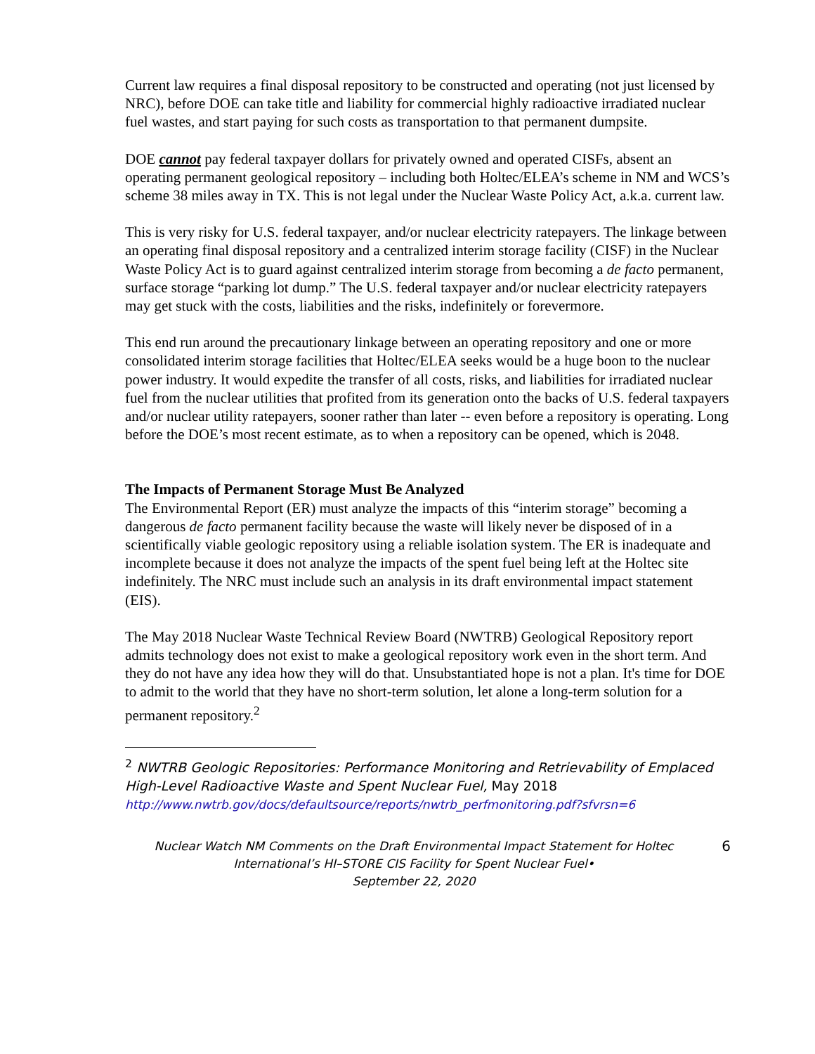Current law requires a final disposal repository to be constructed and operating (not just licensed by NRC), before DOE can take title and liability for commercial highly radioactive irradiated nuclear fuel wastes, and start paying for such costs as transportation to that permanent dumpsite.
DOE cannot pay federal taxpayer dollars for privately owned and operated CISFs, absent an operating permanent geological repository – including both Holtec/ELEA’s scheme in NM and WCS’s scheme 38 miles away in TX. This is not legal under the Nuclear Waste Policy Act, a.k.a. current law.
This is very risky for U.S. federal taxpayer, and/or nuclear electricity ratepayers. The linkage between an operating final disposal repository and a centralized interim storage facility (CISF) in the Nuclear Waste Policy Act is to guard against centralized interim storage from becoming a de facto permanent, surface storage “parking lot dump.” The U.S. federal taxpayer and/or nuclear electricity ratepayers may get stuck with the costs, liabilities and the risks, indefinitely or forevermore.
This end run around the precautionary linkage between an operating repository and one or more consolidated interim storage facilities that Holtec/ELEA seeks would be a huge boon to the nuclear power industry. It would expedite the transfer of all costs, risks, and liabilities for irradiated nuclear fuel from the nuclear utilities that profited from its generation onto the backs of U.S. federal taxpayers and/or nuclear utility ratepayers, sooner rather than later -- even before a repository is operating. Long before the DOE’s most recent estimate, as to when a repository can be opened, which is 2048.
The Impacts of Permanent Storage Must Be Analyzed
The Environmental Report (ER) must analyze the impacts of this “interim storage” becoming a dangerous de facto permanent facility because the waste will likely never be disposed of in a scientifically viable geologic repository using a reliable isolation system. The ER is inadequate and incomplete because it does not analyze the impacts of the spent fuel being left at the Holtec site indefinitely. The NRC must include such an analysis in its draft environmental impact statement (EIS).
The May 2018 Nuclear Waste Technical Review Board (NWTRB) Geological Repository report admits technology does not exist to make a geological repository work even in the short term. And they do not have any idea how they will do that. Unsubstantiated hope is not a plan. It's time for DOE to admit to the world that they have no short-term solution, let alone a long-term solution for a permanent repository.<sup>2</sup>
<sup>2</sup> NWTRB Geologic Repositories: Performance Monitoring and Retrievability of Emplaced High-Level Radioactive Waste and Spent Nuclear Fuel, May 2018
http://www.nwtrb.gov/docs/defaultsource/reports/nwtrb_perfmonitoring.pdf?sfvrsn=6
Nuclear Watch NM Comments on the Draft Environmental Impact Statement for Holtec International’s HI–STORE CIS Facility for Spent Nuclear Fuel•
September 22, 2020
6